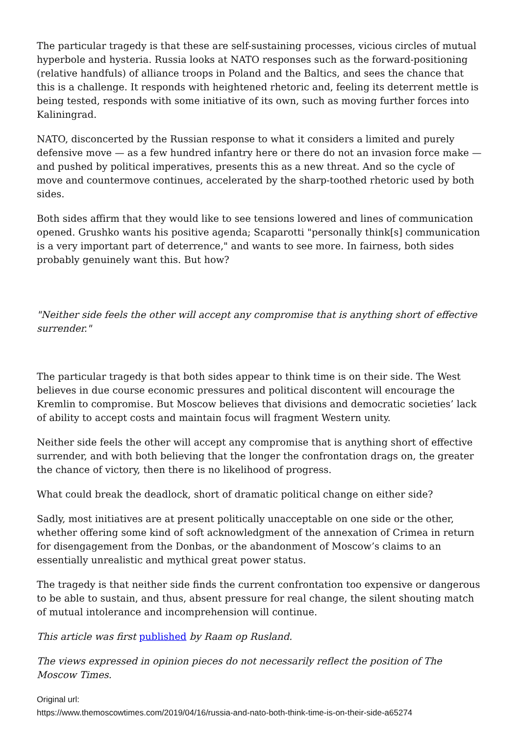The particular tragedy is that these are self-sustaining processes, vicious circles of mutual hyperbole and hysteria. Russia looks at NATO responses such as the forward-positioning (relative handfuls) of alliance troops in Poland and the Baltics, and sees the chance that this is a challenge. It responds with heightened rhetoric and, feeling its deterrent mettle is being tested, responds with some initiative of its own, such as moving further forces into Kaliningrad.
NATO, disconcerted by the Russian response to what it considers a limited and purely defensive move — as a few hundred infantry here or there do not an invasion force make — and pushed by political imperatives, presents this as a new threat. And so the cycle of move and countermove continues, accelerated by the sharp-toothed rhetoric used by both sides.
Both sides affirm that they would like to see tensions lowered and lines of communication opened. Grushko wants his positive agenda; Scaparotti "personally think[s] communication is a very important part of deterrence," and wants to see more. In fairness, both sides probably genuinely want this. But how?
"Neither side feels the other will accept any compromise that is anything short of effective surrender."
The particular tragedy is that both sides appear to think time is on their side. The West believes in due course economic pressures and political discontent will encourage the Kremlin to compromise. But Moscow believes that divisions and democratic societies’ lack of ability to accept costs and maintain focus will fragment Western unity.
Neither side feels the other will accept any compromise that is anything short of effective surrender, and with both believing that the longer the confrontation drags on, the greater the chance of victory, then there is no likelihood of progress.
What could break the deadlock, short of dramatic political change on either side?
Sadly, most initiatives are at present politically unacceptable on one side or the other, whether offering some kind of soft acknowledgment of the annexation of Crimea in return for disengagement from the Donbas, or the abandonment of Moscow’s claims to an essentially unrealistic and mythical great power status.
The tragedy is that neither side finds the current confrontation too expensive or dangerous to be able to sustain, and thus, absent pressure for real change, the silent shouting match of mutual intolerance and incomprehension will continue.
This article was first published by Raam op Rusland.
The views expressed in opinion pieces do not necessarily reflect the position of The Moscow Times.
Original url:
https://www.themoscowtimes.com/2019/04/16/russia-and-nato-both-think-time-is-on-their-side-a65274